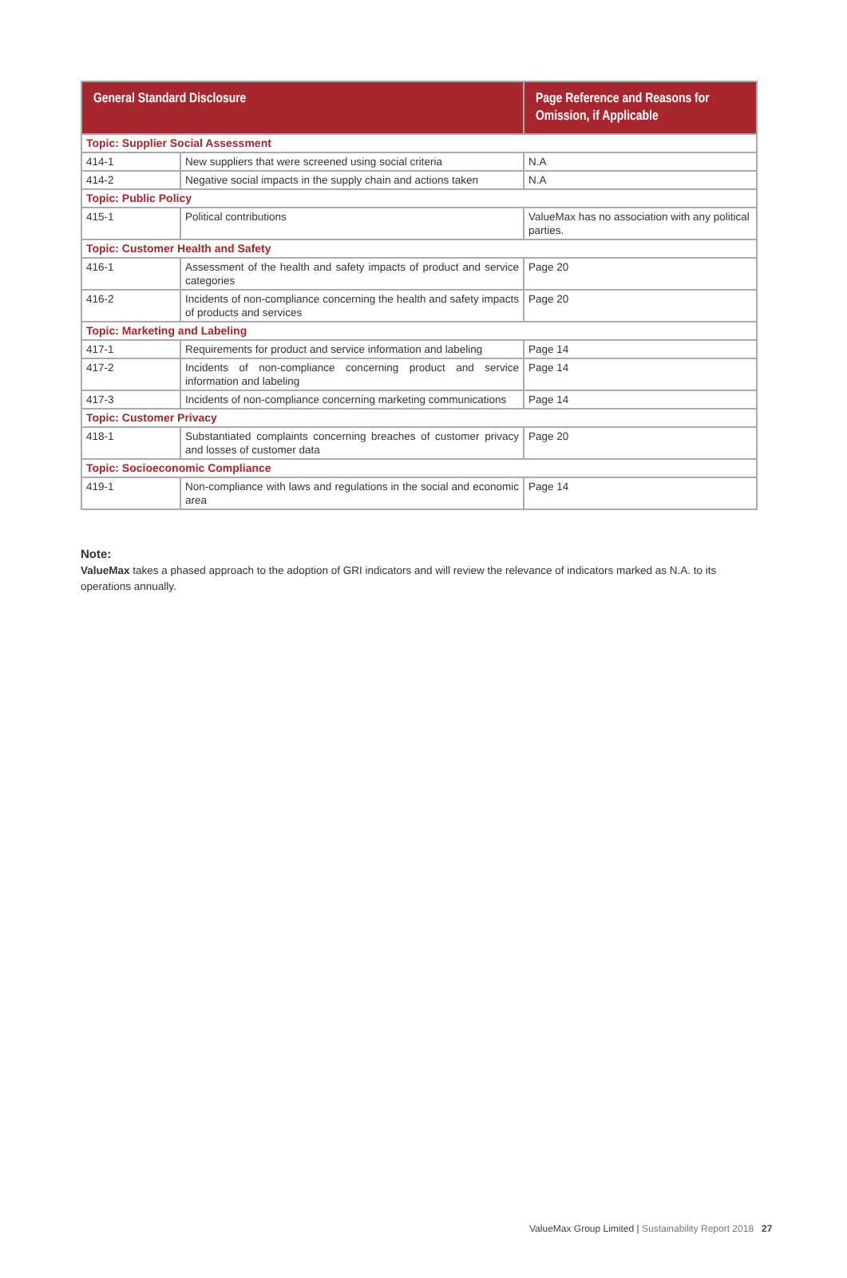| General Standard Disclosure | | Page Reference and Reasons for Omission, if Applicable |
| --- | --- | --- |
| Topic: Supplier Social Assessment | | |
| 414-1 | New suppliers that were screened using social criteria | N.A |
| 414-2 | Negative social impacts in the supply chain and actions taken | N.A |
| Topic: Public Policy | | |
| 415-1 | Political contributions | ValueMax has no association with any political parties. |
| Topic: Customer Health and Safety | | |
| 416-1 | Assessment of the health and safety impacts of product and service categories | Page 20 |
| 416-2 | Incidents of non-compliance concerning the health and safety impacts of products and services | Page 20 |
| Topic: Marketing and Labeling | | |
| 417-1 | Requirements for product and service information and labeling | Page 14 |
| 417-2 | Incidents of non-compliance concerning product and service information and labeling | Page 14 |
| 417-3 | Incidents of non-compliance concerning marketing communications | Page 14 |
| Topic: Customer Privacy | | |
| 418-1 | Substantiated complaints concerning breaches of customer privacy and losses of customer data | Page 20 |
| Topic: Socioeconomic Compliance | | |
| 419-1 | Non-compliance with laws and regulations in the social and economic area | Page 14 |
Note:
ValueMax takes a phased approach to the adoption of GRI indicators and will review the relevance of indicators marked as N.A. to its operations annually.
ValueMax Group Limited | Sustainability Report 2018 27